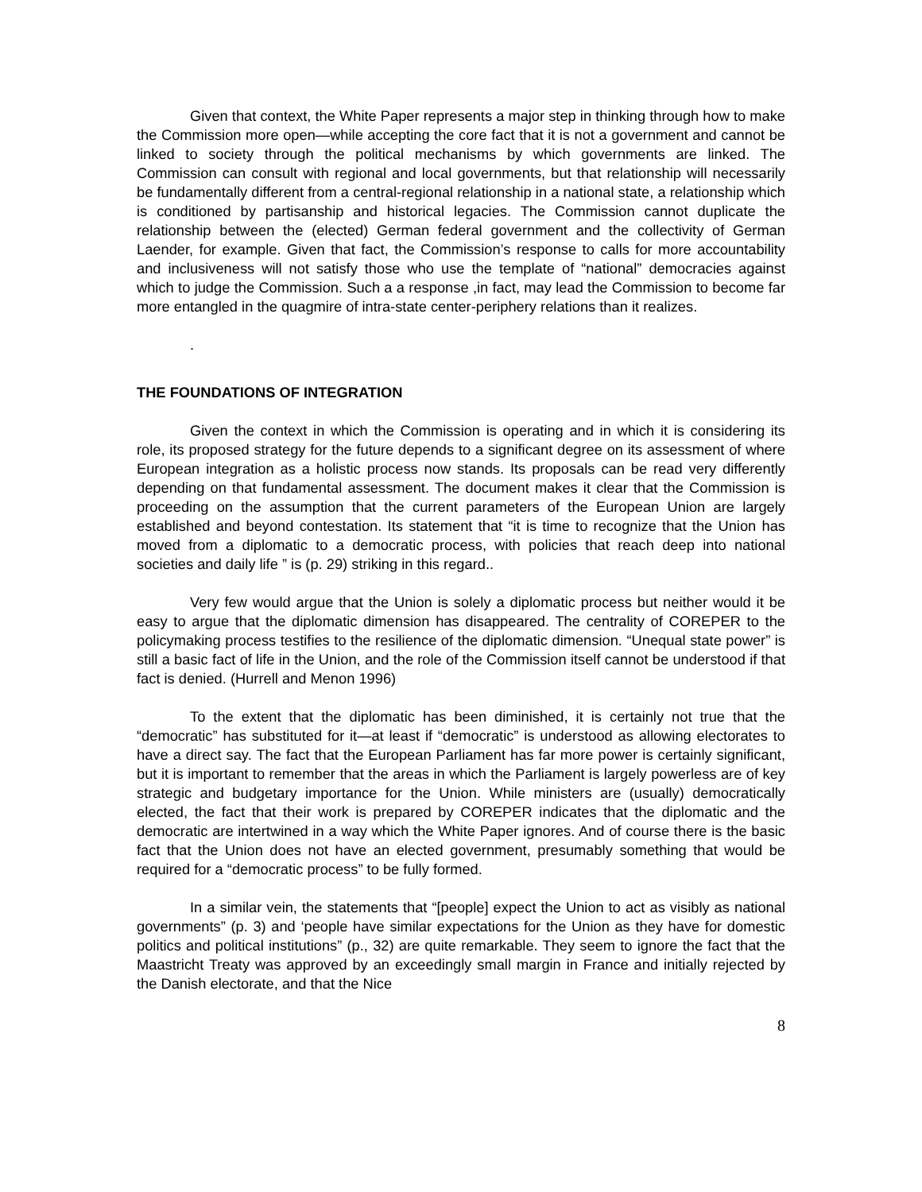Given that context, the White Paper represents a major step in thinking through how to make the Commission more open—while accepting the core fact that it is not a government and cannot be linked to society through the political mechanisms by which governments are linked. The Commission can consult with regional and local governments, but that relationship will necessarily be fundamentally different from a central-regional relationship in a national state, a relationship which is conditioned by partisanship and historical legacies. The Commission cannot duplicate the relationship between the (elected) German federal government and the collectivity of German Laender, for example. Given that fact, the Commission’s response to calls for more accountability and inclusiveness will not satisfy those who use the template of “national” democracies against which to judge the Commission. Such a a response ,in fact, may lead the Commission to become far more entangled in the quagmire of intra-state center-periphery relations than it realizes.
.
THE FOUNDATIONS OF INTEGRATION
Given the context in which the Commission is operating and in which it is considering its role, its proposed strategy for the future depends to a significant degree on its assessment of where European integration as a holistic process now stands. Its proposals can be read very differently depending on that fundamental assessment. The document makes it clear that the Commission is proceeding on the assumption that the current parameters of the European Union are largely established and beyond contestation. Its statement that “it is time to recognize that the Union has moved from a diplomatic to a democratic process, with policies that reach deep into national societies and daily life ” is (p. 29) striking in this regard..
Very few would argue that the Union is solely a diplomatic process but neither would it be easy to argue that the diplomatic dimension has disappeared. The centrality of COREPER to the policymaking process testifies to the resilience of the diplomatic dimension. “Unequal state power” is still a basic fact of life in the Union, and the role of the Commission itself cannot be understood if that fact is denied. (Hurrell and Menon 1996)
To the extent that the diplomatic has been diminished, it is certainly not true that the “democratic” has substituted for it—at least if “democratic” is understood as allowing electorates to have a direct say. The fact that the European Parliament has far more power is certainly significant, but it is important to remember that the areas in which the Parliament is largely powerless are of key strategic and budgetary importance for the Union. While ministers are (usually) democratically elected, the fact that their work is prepared by COREPER indicates that the diplomatic and the democratic are intertwined in a way which the White Paper ignores. And of course there is the basic fact that the Union does not have an elected government, presumably something that would be required for a “democratic process” to be fully formed.
In a similar vein, the statements that “[people] expect the Union to act as visibly as national governments” (p. 3) and ‘people have similar expectations for the Union as they have for domestic politics and political institutions” (p., 32) are quite remarkable. They seem to ignore the fact that the Maastricht Treaty was approved by an exceedingly small margin in France and initially rejected by the Danish electorate, and that the Nice
8